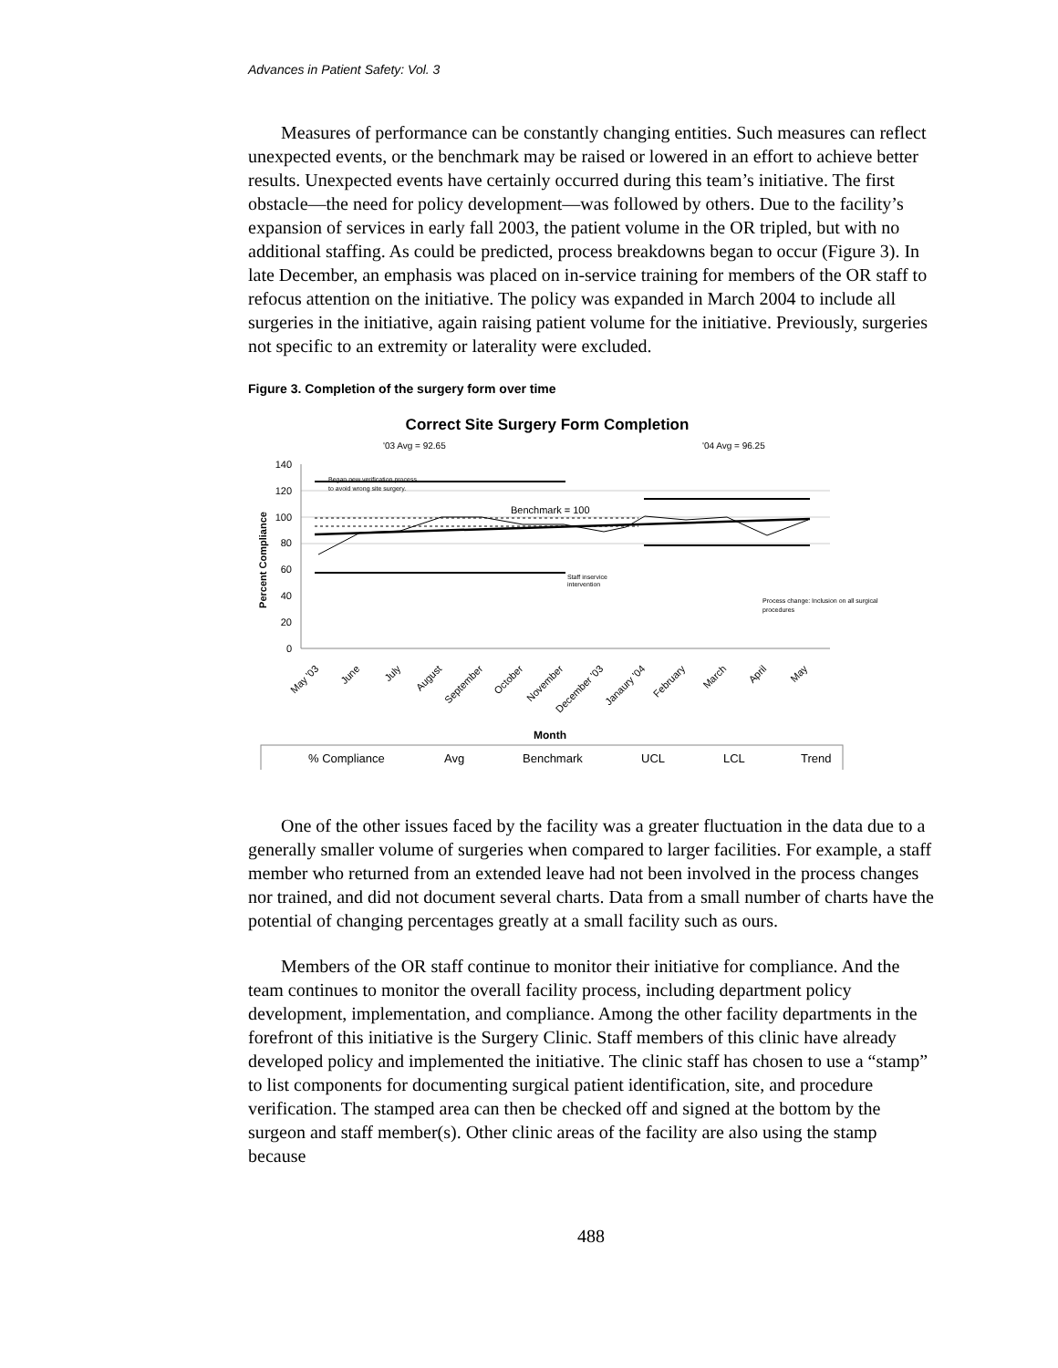Advances in Patient Safety: Vol. 3
Measures of performance can be constantly changing entities. Such measures can reflect unexpected events, or the benchmark may be raised or lowered in an effort to achieve better results. Unexpected events have certainly occurred during this team’s initiative. The first obstacle—the need for policy development—was followed by others. Due to the facility’s expansion of services in early fall 2003, the patient volume in the OR tripled, but with no additional staffing. As could be predicted, process breakdowns began to occur (Figure 3). In late December, an emphasis was placed on in-service training for members of the OR staff to refocus attention on the initiative. The policy was expanded in March 2004 to include all surgeries in the initiative, again raising patient volume for the initiative. Previously, surgeries not specific to an extremity or laterality were excluded.
Figure 3. Completion of the surgery form over time
Correct Site Surgery Form Completion
'03 Avg = 92.65
'04 Avg = 96.25
140
120
100
80
60
40
20
0
Percent Compliance
Benchmark = 100
Began new verification process
to avoid wrong site surgery.
Staff inservice
intervention
Process change: Inclusion on all surgical
procedures
May '03
June
July
August
September
October
November
December '03
Janaury '04
February
March
April
May
Month
% Compliance
Avg
Benchmark
UCL
LCL
Trend
One of the other issues faced by the facility was a greater fluctuation in the data due to a generally smaller volume of surgeries when compared to larger facilities. For example, a staff member who returned from an extended leave had not been involved in the process changes nor trained, and did not document several charts. Data from a small number of charts have the potential of changing percentages greatly at a small facility such as ours.
Members of the OR staff continue to monitor their initiative for compliance. And the team continues to monitor the overall facility process, including department policy development, implementation, and compliance. Among the other facility departments in the forefront of this initiative is the Surgery Clinic. Staff members of this clinic have already developed policy and implemented the initiative. The clinic staff has chosen to use a “stamp” to list components for documenting surgical patient identification, site, and procedure verification. The stamped area can then be checked off and signed at the bottom by the surgeon and staff member(s). Other clinic areas of the facility are also using the stamp because
488